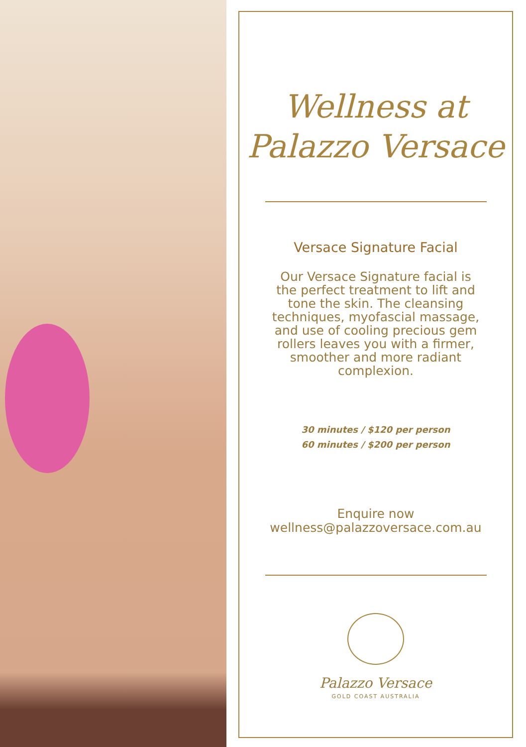Wellness at
Palazzo Versace
Versace Signature Facial
Our Versace Signature facial is the perfect treatment to lift and tone the skin. The cleansing techniques, myofascial massage, and use of cooling precious gem rollers leaves you with a firmer, smoother and more radiant complexion.
30 minutes / $120 per person
60 minutes / $200 per person
Enquire now
wellness@palazzoversace.com.au
Palazzo Versace
GOLD COAST AUSTRALIA